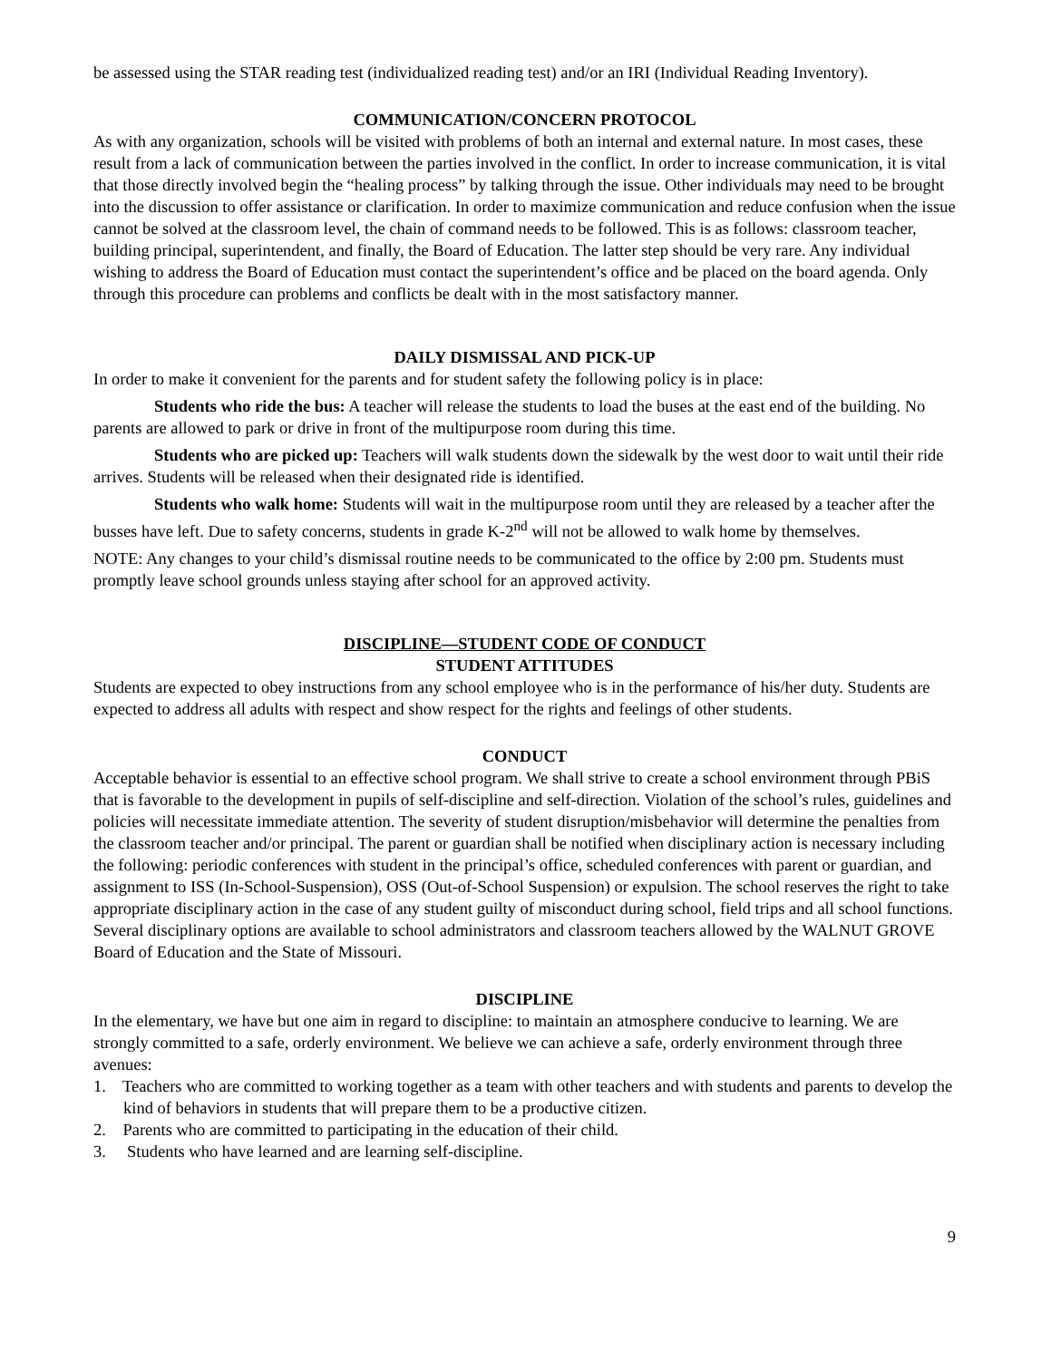be assessed using the STAR reading test (individualized reading test) and/or an IRI (Individual Reading Inventory).
COMMUNICATION/CONCERN PROTOCOL
As with any organization, schools will be visited with problems of both an internal and external nature. In most cases, these result from a lack of communication between the parties involved in the conflict. In order to increase communication, it is vital that those directly involved begin the “healing process” by talking through the issue. Other individuals may need to be brought into the discussion to offer assistance or clarification. In order to maximize communication and reduce confusion when the issue cannot be solved at the classroom level, the chain of command needs to be followed. This is as follows: classroom teacher, building principal, superintendent, and finally, the Board of Education. The latter step should be very rare. Any individual wishing to address the Board of Education must contact the superintendent’s office and be placed on the board agenda. Only through this procedure can problems and conflicts be dealt with in the most satisfactory manner.
DAILY DISMISSAL AND PICK-UP
In order to make it convenient for the parents and for student safety the following policy is in place:
Students who ride the bus: A teacher will release the students to load the buses at the east end of the building. No parents are allowed to park or drive in front of the multipurpose room during this time.
Students who are picked up: Teachers will walk students down the sidewalk by the west door to wait until their ride arrives. Students will be released when their designated ride is identified.
Students who walk home: Students will wait in the multipurpose room until they are released by a teacher after the busses have left. Due to safety concerns, students in grade K-2<sup>nd</sup> will not be allowed to walk home by themselves.
NOTE: Any changes to your child’s dismissal routine needs to be communicated to the office by 2:00 pm. Students must promptly leave school grounds unless staying after school for an approved activity.
DISCIPLINE—STUDENT CODE OF CONDUCT
STUDENT ATTITUDES
Students are expected to obey instructions from any school employee who is in the performance of his/her duty. Students are expected to address all adults with respect and show respect for the rights and feelings of other students.
CONDUCT
Acceptable behavior is essential to an effective school program. We shall strive to create a school environment through PBiS that is favorable to the development in pupils of self-discipline and self-direction. Violation of the school’s rules, guidelines and policies will necessitate immediate attention. The severity of student disruption/misbehavior will determine the penalties from the classroom teacher and/or principal. The parent or guardian shall be notified when disciplinary action is necessary including the following: periodic conferences with student in the principal’s office, scheduled conferences with parent or guardian, and assignment to ISS (In-School-Suspension), OSS (Out-of-School Suspension) or expulsion. The school reserves the right to take appropriate disciplinary action in the case of any student guilty of misconduct during school, field trips and all school functions. Several disciplinary options are available to school administrators and classroom teachers allowed by the WALNUT GROVE Board of Education and the State of Missouri.
DISCIPLINE
In the elementary, we have but one aim in regard to discipline: to maintain an atmosphere conducive to learning. We are strongly committed to a safe, orderly environment. We believe we can achieve a safe, orderly environment through three avenues:
1. Teachers who are committed to working together as a team with other teachers and with students and parents to develop the kind of behaviors in students that will prepare them to be a productive citizen.
2. Parents who are committed to participating in the education of their child.
3. Students who have learned and are learning self-discipline.
9